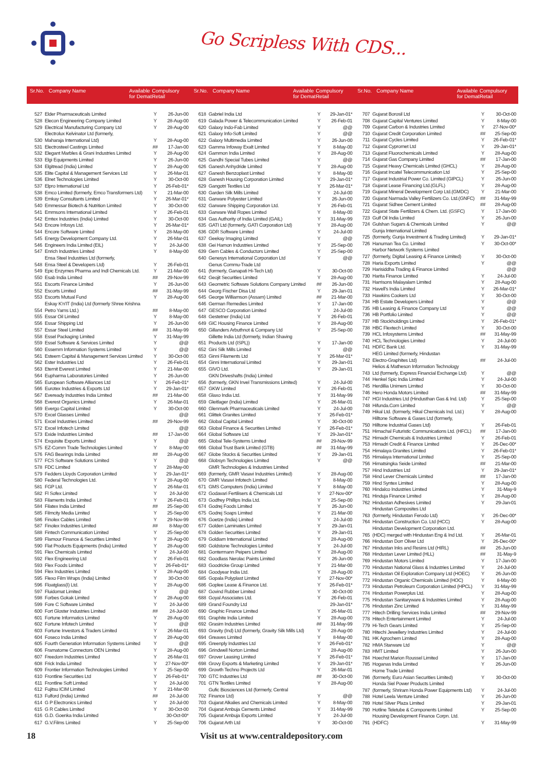Go Scripless With CDS...
Sr.No. Company Name Available for Demat Compulsory Retail
Sr.No. Company Name Available for Demat Compulsory Retail
Sr.No. Company Name Available for Demat Compulsory Retail
| 527 | Elder Pharmaceuticals Limited | Y | 26-Jun-00 |
| 528 | Elecon Engineering Company Limited | Y | 28-Aug-00 |
| 529 | Electrical Manufacturing Company Ltd | Y | 28-Aug-00 |
| 530 | Electrolux Kelvinator Ltd (formerly, Maharaja International Ltd) | Y | 28-Aug-00 |
| 531 | Electrosteel Castings Limited | ## | 17-Jan-00 |
| 532 | Elegant Marbles & Grani Industries Limited | Y | 28-Aug-00 |
| 533 | Elgi Equipments Limited | Y | 26-Jun-00 |
| 534 | Elgitread (India) Limited | Y | 28-Aug-00 |
| 535 | Elite Capital & Management Services Ltd | Y | 26-Mar-01 |
| 536 | Elnet Technologies Limited | Y | 30-Oct-00 |
| 537 | Elpro International Ltd | Y | 26-Feb-01* |
| 538 | Emco Limited (formerly, Emco Transformers Ltd) | Y | 21-Mar-00 |
| 539 | Emkay Consultants Limited | Y | 26-Mar-01* |
| 540 | Emmessar Biotech & Nutrition Limited | Y | 30-Oct-00 |
| 541 | Emmsons International Limited | Y | 26-Feb-01 |
| 542 | Emtex Industries (India) Limited | Y | 30-Oct-00 |
| 543 | Encore Infosys Ltd. | Y | 26-Mar-01* |
| 544 | Encore Software Limited | Y | 28-May-00 |
| 545 | Energy Development Company Ltd. | Y | 26-Mar-01 |
| 546 | Engineers India Limited (EIL) | Y | 24-Jul-00 |
| 547 | Enrich Industries Limited | Y | 8-May-00 |
| 548 | Ensa Steel Industries Ltd (formerly, Ensa Steel & Developers Ltd) | Y | 26-Feb-01 |
| 549 | Epic Enzymes Pharma and Indl Chemicals Ltd. | Y | 21-Mar-00 |
| 550 | Esab India Limited | ## | 29-Nov-99 |
| 551 | Escorts Finance Limited | Y | 26-Jun-00 |
| 552 | Escorts Limited | ## | 31-May-99 |
| 553 | Escorts Mutual Fund | Y | 28-Aug-00 |
| 554 | Eskay K'n'IT (India) Ltd (formerly Shree Krishna Petro Yarns Ltd.) | ## | 8-May-00 |
| 555 | Essar Oil Limited | Y | 8-May-00 |
| 556 | Essar Shipping Ltd | Y | 26-Jun-00 |
| 557 | Essar Steel Limited | ## | 31-May-99 |
| 558 | Essel Packaging Limited | Y | 31-May-99 |
| 559 | Essel Software & Services Limited | Y | @@ |
| 560 | Essemm Information Systems Limited | Y | @@ |
| 561 | Esteem Capital & Management Services Limited | Y | 30-Oct-00 |
| 562 | Ester Industries Ltd | Y | 26-Feb-01 |
| 563 | Eternit Everest Limited | Y | 21-Mar-00 |
| 564 | Eupharma Laboratories Limited | Y | 26-Jun-00 |
| 565 | European Software Alliances Ltd | Y | 26-Feb-01* |
| 566 | Eurotex Industries & Exports Ltd | Y | 29-Jan-01* |
| 567 | Eveready Industries India Limited | ## | 21-Mar-00 |
| 568 | Everest Organics Limited | Y | 26-Mar-01 |
| 569 | Evergo Capital Limited | Y | 30-Oct-00 |
| 570 | Excel Glasses Limited | | @@ |
| 571 | Excel Industries Limited | ## | 29-Nov-99 |
| 572 | Excel Infotech Limited | | @@ |
| 573 | Exide Industries Limited | ## | 17-Jan-00 |
| 574 | Exquisite Exports Limited | Y | @@ |
| 575 | EZ-Comm Trade Technologies Limited | Y | 8-May-00 |
| 576 | FAG Bearings India Limited | ## | 28-Aug-00 |
| 577 | FCS Software Solutions Limited | Y | @@ |
| 578 | FDC Limited | Y | 28-May-00 |
| 579 | Fedders Lloyds Corporation Limited | Y | 29-Jan-01* |
| 580 | Federal Technologies Ltd. | Y | 28-Aug-00 |
| 581 | FGP Ltd. | Y | 26-Mar-01 |
| 582 | Fl Sofex Limited | Y | 24-Jul-00 |
| 583 | Filaments India Limited | Y | 26-Feb-01 |
| 584 | Filatex India Limited | ## | 25-Sep-00 |
| 585 | Filmcity Media Limited | Y | 25-Sep-00 |
| 586 | Finolex Cables Limited | Y | 29-Nov-99 |
| 587 | Finolex Industries Limited | ## | 8-May-00 |
| 588 | Fintech Communication Limited | Y | 25-Sep-00 |
| 589 | Flamour Finance & Securities Limited | Y | 28-Aug-00 |
| 590 | Flat Products Equipments (India) Limited | Y | 28-Aug-00 |
| 591 | Flex Chemicals Limited | Y | 24-Jul-00 |
| 592 | Flex Engineering Ltd | Y | 26-Feb-01 |
| 593 | Flex Foods Limited | Y | 26-Feb-01* |
| 594 | Flex Industries Limited | Y | 28-Aug-00 |
| 595 | Flexo Film Wraps (India) Limited | Y | 30-Oct-00 |
| 596 | Floatglass(I) Ltd. | Y | 28-Aug-00 |
| 597 | Fluidomat Limited | Y | @@ |
| 598 | Forbes Gokak Limited | Y | 28-Aug-00 |
| 599 | Fore C Software Limited | Y | 24-Jul-00 |
| 600 | Fort Gloster Industries Limited | ## | 24-Jul-00 |
| 601 | Fortune Informatics Limited | Y | 28-Aug-00 |
| 602 | Fortune Infotech Limited | Y | @@ |
| 603 | Fortune Investors & Traders Limited | Y | 26-Mar-01 |
| 604 | Foseco India Limited | Y | 28-Aug-00 |
| 605 | Fourth Generation Information Systems Limited | Y | @@ |
| 606 | Framatome Connectors OEN Limited | Y | 28-Aug-00 |
| 607 | Freedom Industries Limited | Y | 26-Mar-01 |
| 608 | Frick India Limited | Y | 27-Nov-00* |
| 609 | Frontier Information Technologies Limited | Y | 25-Sep-00 |
| 610 | Frontline Securities Ltd | Y | 26-Feb-01* |
| 611 | Frontline Soft Limited | Y | 24-Jul-00 |
| 612 | Fujitsu ICIM Limited | Y | 21-Mar-00 |
| 613 | Fulford (India) Limited | ## | 24-Jul-00 |
| 614 | G P Electronics Limited | Y | 24-Jul-00 |
| 615 | G R Cables Limited | Y | 30-Oct-00 |
| 616 | G.D. Goenka India Limited | | 30-Oct-00* |
| 617 | G.V.Films Limited | Y | 25-Sep-00 |
| 618 | Gabriel India Ltd | Y | 29-Jan-01* |
| 619 | Galada Power & Telecommunication Limited | Y | 26-Feb-01 |
| 620 | Galaxy Indo-Fab Limited | Y | @@ |
| 621 | Galaxy Info-Soft Limited | Y | @@ |
| 622 | Galaxy Multimedia Limited | Y | 26-Jun-00 |
| 623 | Gamma Infoway Exalt Limited | Y | 8-May-00 |
| 624 | Gammon India Limited | Y | 28-Aug-00 |
| 625 | Gandhi Special Tubes Limited | Y | @@ |
| 626 | Ganesh Anhydride Limited | Y | 28-Aug-00 |
| 627 | Ganesh Benzoplast Limited | Y | 8-May-00 |
| 628 | Ganesh Housing Corporation Limited | Y | 29-Jan-01* |
| 629 | Gangotri Textiles Ltd | Y | 26-Mar-01* |
| 630 | Garden Silk Mills Limited | Y | 24-Jul-00 |
| 631 | Garware Polyester Limited | Y | 26-Jun-00 |
| 632 | Garware Shipping Corporation Ltd. | Y | 26-Feb-01 |
| 633 | Garware Wall Ropes Limited | Y | 8-May-00 |
| 634 | Gas Authority of India Limited (GAIL) | Y | 31-May-99 |
| 635 | GATI Ltd (formerly, GATI Corporation Ltd) | Y | 28-Aug-00 |
| 636 | GDR Software Limited | Y | 24-Jul-00 |
| 637 | Geekay Imaging Limited | Y | @@ |
| 638 | Gei Hamon Industries Limited | Y | 25-Sep-00 |
| 639 | Gem Cables & Conductors Limited | Y | 25-Sep-00 |
| 640 | Genesys International Corporation Ltd | Y | @@ |
| 641 | Genus Commu-Trade Ltd (formerly, Ganapati Hi-Tech Ltd) | Y | 30-Oct-00 |
| 642 | Geojit Securities Limited | Y | 28-Aug-00 |
| 643 | Geometric Software Solutions Company Limited | ## | 26-Jun-00 |
| 644 | Georg Fischer Disa Ltd | Y | 29-Jan-01 |
| 645 | George Williamson (Assam) Limited | ## | 21-Mar-00 |
| 646 | German Remedies Limited | Y | 17-Jan-00 |
| 647 | GESCO Corporation Limited | Y | 24-Jul-00 |
| 648 | Gestetner (India) Ltd | Y | 26-Feb-01 |
| 649 | GIC Housing Finance Limited | Y | 28-Aug-00 |
| 650 | Gillanders Arbuthnot & Company Ltd | Y | 25-Sep-00 |
| 651 | Gillette India Ltd (formerly, Indian Shaving Products Ltd (ISPL)) | Y | 17-Jan-00 |
| 652 | Gini Silk Mills Limited | Y | @@ |
| 653 | Ginni Filaments Ltd | Y | 26-Mar-01* |
| 654 | Ginni International Limited | Y | 29-Jan-01 |
| 655 | GIVO Ltd. | Y | 29-Jan-01 |
| 656 | GKN Driveshafts (India) Limited (formerly, GKN Invel Transmissions Limited) | Y | 24-Jul-00 |
| 657 | GKW Limited | Y | 26-Feb-01 |
| 658 | Glaxo India Ltd. | Y | 31-May-99 |
| 659 | Gleitlager (India) Limited | Y | 26-Mar-01 |
| 660 | Glenmark Pharmaceuticals Limited | Y | 24-Jul-00 |
| 661 | Glittek Granites Limited | Y | 26-Feb-01* |
| 662 | Global Capital Limited | Y | 30-Oct-00 |
| 663 | Global Finance & Securities Limited | Y | 26-Feb-01* |
| 664 | Global Software Ltd | Y | 29-Jan-01* |
| 665 | Global Tele-Systems Limited | ## | 29-Nov-99 |
| 666 | Global Trust Bank Limited (GTB) | ## | 31-May-99 |
| 667 | Globe Stocks & Securities Limited | Y | 29-Jan-01 |
| 668 | Globsyn Technologies Limited | Y | @@ |
| 669 | GMR Technologies & Industries Limited (formerly, GMR Vasavi Industries Limited) | Y | 28-Aug-00 |
| 670 | GMR Vasavi Infotech Limited | Y | 8-May-00 |
| 671 | GMS Computers (India) Limited | Y | 8-May-00 |
| 672 | Godavari Fertilisers & Chemicals Ltd | Y | 27-Nov-00* |
| 673 | Godfrey Phillips India Ltd. | Y | 25-Sep-00 |
| 674 | Godrej Foods Limited | Y | 26-Jun-00 |
| 675 | Godrej Soaps Limited | Y | 21-Mar-00 |
| 676 | Goetze (India) Limited | Y | 24-Jul-00 |
| 677 | Golden Laminates Limited | Y | 29-Jan-01 |
| 678 | Golden Securities Limited | Y | 29-Jan-01 |
| 679 | Goldiam International Limited | Y | 28-Aug-00 |
| 680 | Goldstone Technologies Limited | Y | 24-Jul-00 |
| 681 | Gontermann Peipers Limited | Y | 28-Aug-00 |
| 682 | Goodlass Nerolac Paints Limited | Y | 26-Jun-00 |
| 683 | Goodricke Group Limited | Y | 21-Mar-00 |
| 684 | Goodyear India Ltd. | Y | 28-Aug-00 |
| 685 | Gopala Polyplast Limited | Y | 27-Nov-00* |
| 686 | Goplee Lease & Finance Ltd. | Y | 26-Feb-01* |
| 687 | Govind Rubber Limited | Y | 30-Oct-00 |
| 688 | Goyal Associates Ltd. | Y | 26-Feb-01 |
| 689 | Grand Foundry Ltd | | 29-Jan-01* |
| 690 | Graphic Finance Limited | Y | 26-Mar-01 |
| 691 | Graphite India Limited | Y | 28-Aug-00 |
| 692 | Grasim Industries Limited | ## | 31-May-99 |
| 693 | Gravity (Ind) Ltd (formerly, Gravity Silk Mills Ltd) | Y | 28-Aug-00 |
| 694 | Greaves Limited | Y | 8-May-00 |
| 695 | Greenply Industries Ltd | Y | 26-Feb-01* |
| 696 | Grindwell Norton Limited | Y | 28-Aug-00 |
| 697 | Grover Leasing Limited | Y | 26-Feb-01* |
| 698 | Grovy Exports & Marketing Limited | Y | 29-Jan-01* |
| 699 | Growth Techno Projects Ltd | Y | 26-Mar-01 |
| 700 | GTC Industries Ltd | ## | 30-Oct-00 |
| 701 | GTN Textiles Limited | Y | 28-Aug-00 |
| 702 | Gufic Biosciences Ltd (formerly, Central Finance Ltd) | Y | @@ |
| 703 | Gujarat Alkalies and Chemicals Limited | Y | 8-May-00 |
| 704 | Gujarat Ambuja Cements Limited | Y | 31-May-99 |
| 705 | Gujarat Ambuja Exports Limited | Y | 24-Jul-00 |
| 706 | Gujarat Arth Ltd | Y | 30-Oct-00 |
| 707 | Gujarat Borosil Ltd | Y | 30-Oct-00 |
| 708 | Gujarat Capital Ventures Limited | Y | 8-May-00 |
| 709 | Gujarat Carbon & Industries Limited | Y | 27-Nov-00* |
| 710 | Gujarat Credit Corporation Limited | ## | 25-Sep-00 |
| 711 | Gujarat Cycles Limited | Y | 26-Feb-01* |
| 712 | Gujarat Cypromet Ltd | Y | 29-Jan-01* |
| 713 | Gujarat Fluorochemicals Limited | Y | 28-Aug-00 |
| 714 | Gujarat Gas Company Limited | ## | 17-Jan-00 |
| 715 | Gujarat Heavy Chemicals Limited (GHCL) | Y | 28-Aug-00 |
| 716 | Gujarat Incatel Telecommunication Ltd | Y | 25-Sep-00 |
| 717 | Gujarat Industrial Power Co. Limited (GIPCL) | Y | 26-Jun-00 |
| 718 | Gujarat Lease Financing Ltd.(GLFL) | Y | 28-Aug-00 |
| 719 | Gujarat Mineral Development Corp Ltd.(GMDC) | Y | 21-Mar-00 |
| 720 | Gujarat Narmada Valley Fertilizers Co. Ltd.(GNFC) | ## | 31-May-99 |
| 721 | Gujarat Sidhee Cement Limited | ## | 28-Aug-00 |
| 722 | Gujarat State Fertilizers & Chem. Ltd. (GSFC) | Y | 17-Jan-00 |
| 723 | Gulf Oil India Limited | Y | 26-Jun-00 |
| 724 | Gulshan Sugars & Chemicals Limited | Y | @@ |
| 725 | Gunja International Limited (formerly, Gunja Investment & Trading Limited) | Y | 29-Jan-01* |
| 726 | Hanuman Tea Co. Limited | Y | 30-Oct-00* |
| 727 | Harbor Network Systems Limited (formerly, Digital Leasing & Finance Limited) | Y | 30-Oct-00 |
| 728 | Haria Exports Limited | Y | @@ |
| 729 | Harisiddha Trading & Finance Limited | | @@ |
| 730 | Harita Finance Limited | Y | 24-Jul-00 |
| 731 | Harrisons Malayalam Limited | Y | 28-Aug-00 |
| 732 | Havell's India Limited | Y | 26-Mar-01* |
| 733 | Hawkins Cookers Ltd | Y | 30-Oct-00 |
| 734 | HB Estate Developers Limited | Y | @@ |
| 735 | HB Leasing & Finance Company Ltd | Y | @@ |
| 736 | HB Portfolio Limited | Y | @@ |
| 737 | HB Stockholdings Limited | Y | 26-Feb-01* |
| 738 | HBC Flextech Limited | Y | 30-Oct-00 |
| 739 | HCL Infosystems Limited | ## | 31-May-99 |
| 740 | HCL Technologies Limited | Y | 24-Jul-00 |
| 741 | HDFC Bank Ltd. | Y | 31-May-99 |
| 742 | HEG Limited (formerly, Hindustan Electro-Graphites Ltd) | ## | 24-Jul-00 |
| 743 | Helios & Matheson Information Technology Ltd (formerly, Express Financial Exchange Ltd) | Y | @@ |
| 744 | Henkel Spic India Limited | Y | 24-Jul-00 |
| 745 | Herdillia Unimers Limited | Y | 30-Oct-00 |
| 746 | Hero Honda Motors Limited | ## | 31-May-99 |
| 747 | HGI Industries Ltd (Hindusthan Gas & Ind. Ltd) | Y | 25-Sep-00 |
| 748 | Hifunda.Com Limited | Y | @@ |
| 749 | Hikal Ltd. (formerly, Hikal Chemicals Ind. Ltd.) | Y | 28-Aug-00 |
| 750 | Hilltone Software & Gases Ltd (formerly, Hilltone Industrial Gases Ltd) | Y | 26-Feb-01 |
| 751 | Himachal Futuristic Communications Ltd. (HFCL) | ## | 17-Jan-00 |
| 752 | Himadri Chemicals & Industries Limited | Y | 26-Feb-01 |
| 753 | Himadri Credit & Finance Limited | Y | 26-Dec-00* |
| 754 | Himalaya Granites Limited | Y | 26-Feb-01* |
| 755 | Himalaya International Limited | Y | 25-Sep-00 |
| 756 | Himatsingka Seide Limited | ## | 21-Mar-00 |
| 757 | Hind Industries Ltd | Y | 29-Jan-01* |
| 758 | Hind Lever Chemicals Limited | ## | 17-Jan-00 |
| 759 | Hind Syntex Limited | Y | 28-Aug-00 |
| 760 | Hindalco Industries Limited | Y | 31-May-9 |
| 761 | Hinduja Finance Limited | Y | 28-Aug-00 |
| 762 | Hindustan Adhesives Limited | Y | 29-Jan-01 |
| 763 | Hindustan Composites Ltd (formerly, Hindustan Ferodo Ltd) | Y | 26-Dec-00* |
| 764 | Hindustan Construction Co. Ltd (HCC) | Y | 28-Aug-00 |
| 765 | Hindustan Development Corporation Ltd. (HDC) merged with Hindustan Eng & Ind Ltd. | Y | 26-Mar-01 |
| 766 | Hindustan Dorr Oliver Ltd | Y | 26-Dec-00* |
| 767 | Hindustan Inks and Resins Ltd (HIRL) | ## | 26-Jun-00 |
| 768 | Hindustan Lever Limited (HLL) | ## | 31-May-9 |
| 769 | Hindustan Motors Limited | Y | 17-Jan-00 |
| 770 | Hindustan National Glass & Industries Limited | Y | 24-Jul-00 |
| 771 | Hindustan Oil Exploration Company Ltd (HOEC) | Y | 26-Jun-00 |
| 772 | Hindustan Organic Chemicals Limited (HOC) | Y | 8-May-00 |
| 773 | Hindustan Petroleum Corporation Limited (HPCL) | Y | 31-May-99 |
| 774 | Hindustan Powerplus Ltd. | Y | 28-Aug-00 |
| 775 | Hindustan Sanitaryware & Industries Limited | Y | 28-Aug-00 |
| 776 | Hindustan Zinc Limited | Y | 31-May-99 |
| 777 | Hitech Drilling Services India Limited | ## | 29-Nov-99 |
| 778 | Hitech Entertainment Limited | Y | 24-Jul-00 |
| 779 | Hi-Tech Gears Limited | Y | 25-Sep-00 |
| 780 | Hitechi Jewellery Industries Limited | Y | 24-Jul-00 |
| 781 | HK Agrochem Limited | Y | 28-Aug-00 |
| 782 | HMA Starware Ltd | Y | @@ |
| 783 | HMT Limited | Y | 26-Jun-00 |
| 784 | Hoechst Marion Roussel Limited | Y | 17-Jan-00 |
| 785 | Hoganas India Limited | Y | 26-Jun-00 |
| 786 | Home Trade Limited (formerly, Euro Asian Securities Limited) | Y | 30-Oct-00 |
| 787 | Honda Siel Power Products Limited (formerly, Shriram Honda Power Equipments Ltd) | Y | 24-Jul-00 |
| 788 | Hotel Leela Venture Limited | Y | 26-Jun-00 |
| 789 | Hotel Silver Plaza Limited | Y | 29-Jan-01 |
| 790 | Hotline Teletube & Components Limited | Y | 25-Sep-00 |
| 791 | Housing Development Finance Corpn. Ltd. (HDFC) | Y | 31-May-99 |
18 Visit us at www.centraldepository.com